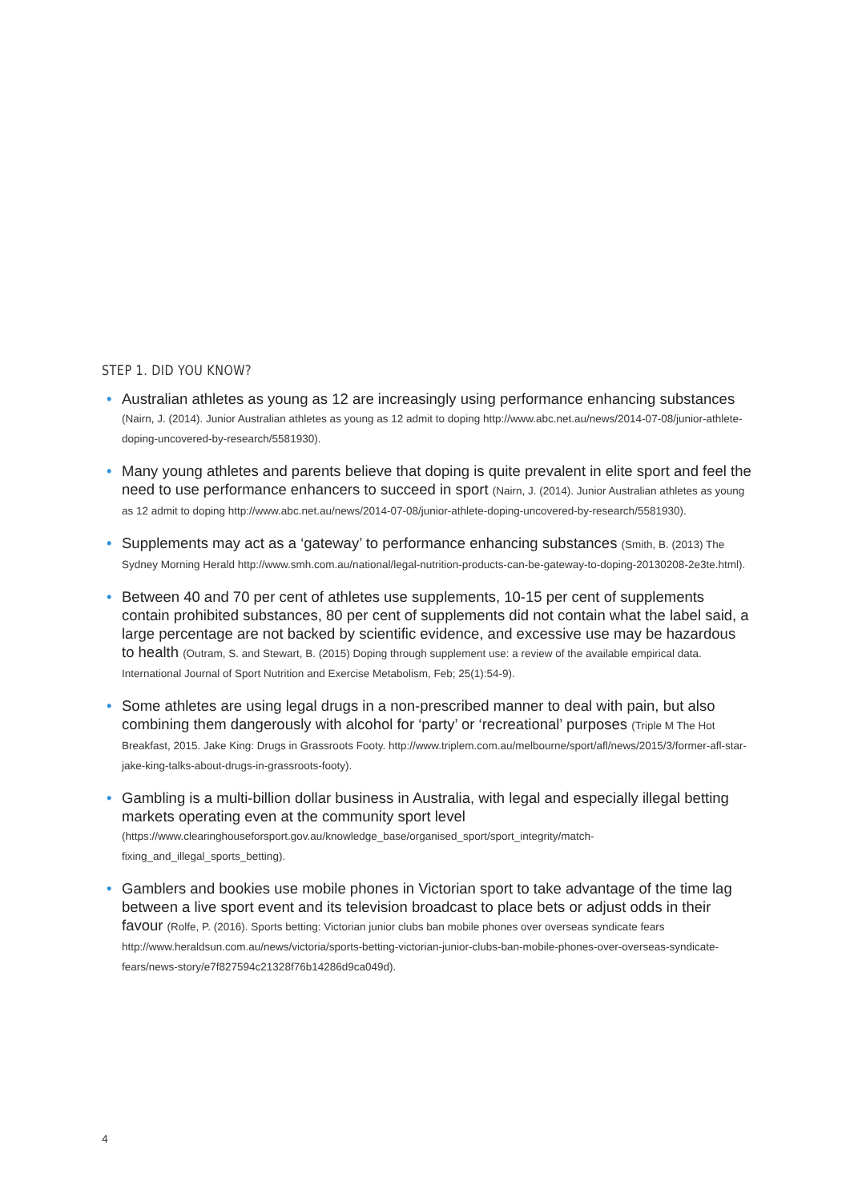STEP 1. DID YOU KNOW?
• Australian athletes as young as 12 are increasingly using performance enhancing substances (Nairn, J. (2014). Junior Australian athletes as young as 12 admit to doping http://www.abc.net.au/news/2014-07-08/junior-athlete-doping-uncovered-by-research/5581930).
• Many young athletes and parents believe that doping is quite prevalent in elite sport and feel the need to use performance enhancers to succeed in sport (Nairn, J. (2014). Junior Australian athletes as young as 12 admit to doping http://www.abc.net.au/news/2014-07-08/junior-athlete-doping-uncovered-by-research/5581930).
• Supplements may act as a ‘gateway’ to performance enhancing substances (Smith, B. (2013) The Sydney Morning Herald http://www.smh.com.au/national/legal-nutrition-products-can-be-gateway-to-doping-20130208-2e3te.html).
• Between 40 and 70 per cent of athletes use supplements, 10-15 per cent of supplements contain prohibited substances, 80 per cent of supplements did not contain what the label said, a large percentage are not backed by scientific evidence, and excessive use may be hazardous to health (Outram, S. and Stewart, B. (2015) Doping through supplement use: a review of the available empirical data. International Journal of Sport Nutrition and Exercise Metabolism, Feb; 25(1):54-9).
• Some athletes are using legal drugs in a non-prescribed manner to deal with pain, but also combining them dangerously with alcohol for ‘party’ or ‘recreational’ purposes (Triple M The Hot Breakfast, 2015. Jake King: Drugs in Grassroots Footy. http://www.triplem.com.au/melbourne/sport/afl/news/2015/3/former-afl-star-jake-king-talks-about-drugs-in-grassroots-footy).
• Gambling is a multi-billion dollar business in Australia, with legal and especially illegal betting markets operating even at the community sport level (https://www.clearinghouseforsport.gov.au/knowledge_base/organised_sport/sport_integrity/match-fixing_and_illegal_sports_betting).
• Gamblers and bookies use mobile phones in Victorian sport to take advantage of the time lag between a live sport event and its television broadcast to place bets or adjust odds in their favour (Rolfe, P. (2016). Sports betting: Victorian junior clubs ban mobile phones over overseas syndicate fears http://www.heraldsun.com.au/news/victoria/sports-betting-victorian-junior-clubs-ban-mobile-phones-over-overseas-syndicate-fears/news-story/e7f827594c21328f76b14286d9ca049d).
4